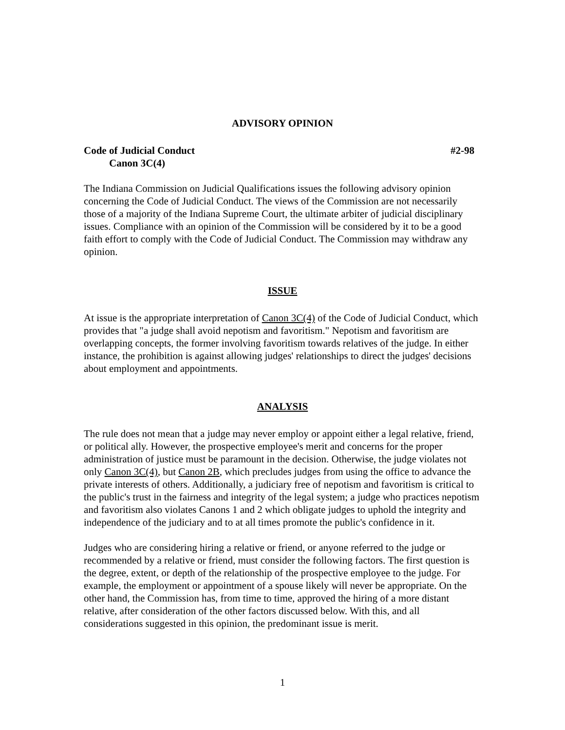ADVISORY OPINION
Code of Judicial Conduct #2-98
Canon 3C(4)
The Indiana Commission on Judicial Qualifications issues the following advisory opinion concerning the Code of Judicial Conduct. The views of the Commission are not necessarily those of a majority of the Indiana Supreme Court, the ultimate arbiter of judicial disciplinary issues. Compliance with an opinion of the Commission will be considered by it to be a good faith effort to comply with the Code of Judicial Conduct. The Commission may withdraw any opinion.
ISSUE
At issue is the appropriate interpretation of Canon 3C(4) of the Code of Judicial Conduct, which provides that "a judge shall avoid nepotism and favoritism." Nepotism and favoritism are overlapping concepts, the former involving favoritism towards relatives of the judge. In either instance, the prohibition is against allowing judges' relationships to direct the judges' decisions about employment and appointments.
ANALYSIS
The rule does not mean that a judge may never employ or appoint either a legal relative, friend, or political ally. However, the prospective employee's merit and concerns for the proper administration of justice must be paramount in the decision. Otherwise, the judge violates not only Canon 3C(4), but Canon 2B, which precludes judges from using the office to advance the private interests of others. Additionally, a judiciary free of nepotism and favoritism is critical to the public's trust in the fairness and integrity of the legal system; a judge who practices nepotism and favoritism also violates Canons 1 and 2 which obligate judges to uphold the integrity and independence of the judiciary and to at all times promote the public's confidence in it.
Judges who are considering hiring a relative or friend, or anyone referred to the judge or recommended by a relative or friend, must consider the following factors. The first question is the degree, extent, or depth of the relationship of the prospective employee to the judge. For example, the employment or appointment of a spouse likely will never be appropriate. On the other hand, the Commission has, from time to time, approved the hiring of a more distant relative, after consideration of the other factors discussed below. With this, and all considerations suggested in this opinion, the predominant issue is merit.
1